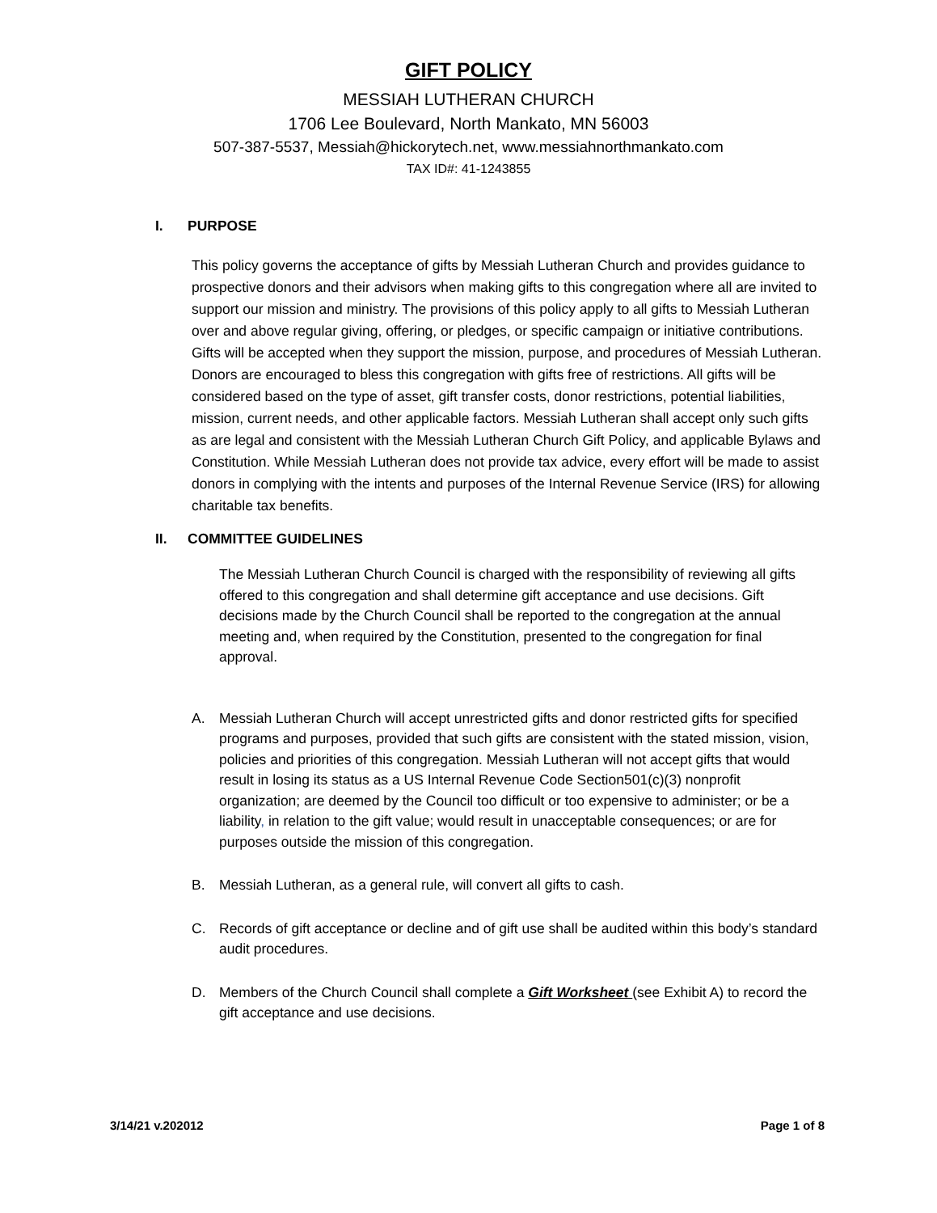GIFT POLICY
MESSIAH LUTHERAN CHURCH
1706 Lee Boulevard, North Mankato, MN 56003
507-387-5537, Messiah@hickorytech.net, www.messiahnorthmankato.com
TAX ID#: 41-1243855
I. PURPOSE
This policy governs the acceptance of gifts by Messiah Lutheran Church and provides guidance to prospective donors and their advisors when making gifts to this congregation where all are invited to support our mission and ministry. The provisions of this policy apply to all gifts to Messiah Lutheran over and above regular giving, offering, or pledges, or specific campaign or initiative contributions. Gifts will be accepted when they support the mission, purpose, and procedures of Messiah Lutheran. Donors are encouraged to bless this congregation with gifts free of restrictions. All gifts will be considered based on the type of asset, gift transfer costs, donor restrictions, potential liabilities, mission, current needs, and other applicable factors. Messiah Lutheran shall accept only such gifts as are legal and consistent with the Messiah Lutheran Church Gift Policy, and applicable Bylaws and Constitution. While Messiah Lutheran does not provide tax advice, every effort will be made to assist donors in complying with the intents and purposes of the Internal Revenue Service (IRS) for allowing charitable tax benefits.
II. COMMITTEE GUIDELINES
The Messiah Lutheran Church Council is charged with the responsibility of reviewing all gifts offered to this congregation and shall determine gift acceptance and use decisions. Gift decisions made by the Church Council shall be reported to the congregation at the annual meeting and, when required by the Constitution, presented to the congregation for final approval.
A. Messiah Lutheran Church will accept unrestricted gifts and donor restricted gifts for specified programs and purposes, provided that such gifts are consistent with the stated mission, vision, policies and priorities of this congregation. Messiah Lutheran will not accept gifts that would result in losing its status as a US Internal Revenue Code Section501(c)(3) nonprofit organization; are deemed by the Council too difficult or too expensive to administer; or be a liability, in relation to the gift value; would result in unacceptable consequences; or are for purposes outside the mission of this congregation.
B. Messiah Lutheran, as a general rule, will convert all gifts to cash.
C. Records of gift acceptance or decline and of gift use shall be audited within this body’s standard audit procedures.
D. Members of the Church Council shall complete a Gift Worksheet (see Exhibit A) to record the gift acceptance and use decisions.
3/14/21 v.202012 Page 1 of 8